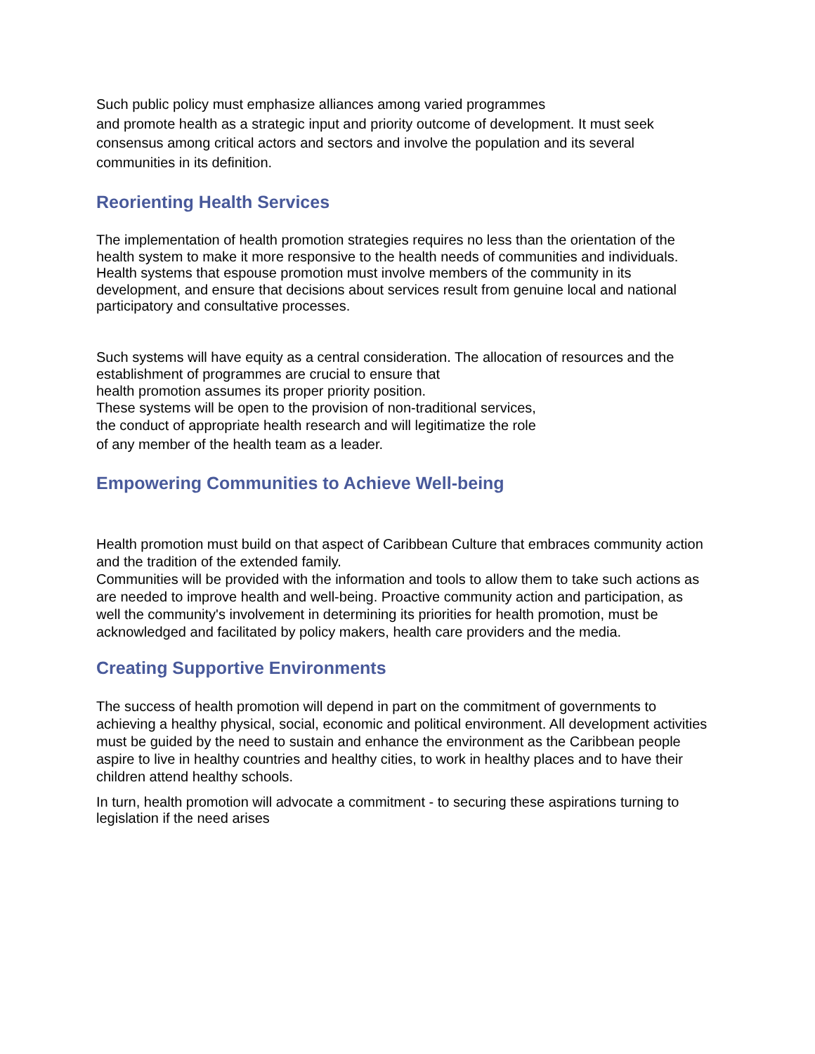Such public policy must emphasize alliances among varied programmes
and promote health as a strategic input and priority outcome of development. It must seek consensus among critical actors and sectors and involve the population and its several communities in its definition.
Reorienting Health Services
The implementation of health promotion strategies requires no less than the orientation of the health system to make it more responsive to the health needs of communities and individuals. Health systems that espouse promotion must involve members of the community in its development, and ensure that decisions about services result from genuine local and national participatory and consultative processes.
Such systems will have equity as a central consideration. The allocation of resources and the establishment of programmes are crucial to ensure that
health promotion assumes its proper priority position.
These systems will be open to the provision of non-traditional services,
the conduct of appropriate health research and will legitimatize the role
of any member of the health team as a leader.
Empowering Communities to Achieve Well-being
Health promotion must build on that aspect of Caribbean Culture that embraces community action and the tradition of the extended family.
Communities will be provided with the information and tools to allow them to take such actions as are needed to improve health and well-being. Proactive community action and participation, as well the community's involvement in determining its priorities for health promotion, must be acknowledged and facilitated by policy makers, health care providers and the media.
Creating Supportive Environments
The success of health promotion will depend in part on the commitment of governments to achieving a healthy physical, social, economic and political environment. All development activities must be guided by the need to sustain and enhance the environment as the Caribbean people aspire to live in healthy countries and healthy cities, to work in healthy places and to have their children attend healthy schools.
In turn, health promotion will advocate a commitment - to securing these aspirations turning to legislation if the need arises